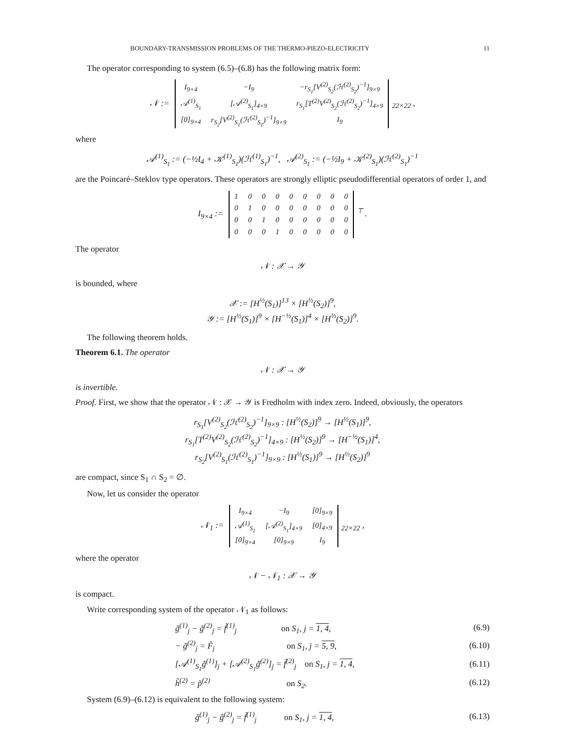BOUNDARY-TRANSMISSION PROBLEMS OF THE THERMO-PIEZO-ELECTRICITY 11
The operator corresponding to system (6.5)–(6.8) has the following matrix form:
𝒩 :=
| I<sub>9×4</sub> | −I<sub>9</sub> | −r<sub>S<sub>1</sub></sub>[V<sup>(2)</sup><sub>S<sub>2</sub></sub>(ℋ<sup>(2)</sup><sub>S<sub>2</sub></sub>)<sup>−1</sup>]<sub>9×9</sub> |
| 𝒜<sup>(1)</sup><sub>S<sub>1</sub></sub> | [𝒜<sup>(2)</sup><sub>S<sub>1</sub></sub>]<sub>4×9</sub> | r<sub>S<sub>1</sub></sub>[T<sup>(2)</sup>V<sup>(2)</sup><sub>S<sub>2</sub></sub>(ℋ<sup>(2)</sup><sub>S<sub>2</sub></sub>)<sup>−1</sup>]<sub>4×9</sub> |
| [0]<sub>9×4</sub> | r<sub>S<sub>2</sub></sub>[V<sup>(2)</sup><sub>S<sub>1</sub></sub>(ℋ<sup>(2)</sup><sub>S<sub>1</sub></sub>)<sup>−1</sup>]<sub>9×9</sub> | I<sub>9</sub> |
<sub>22×22</sub> ,
where
𝒜<sup>(1)</sup><sub>S<sub>1</sub></sub> := (−½I<sub>4</sub> + 𝒦<sup>(1)</sup><sub>S<sub>1</sub></sub>)(ℋ<sup>(1)</sup><sub>S<sub>1</sub></sub>)<sup>−1</sup>, 𝒜<sup>(2)</sup><sub>S<sub>1</sub></sub> := (−½I<sub>9</sub> + 𝒦<sup>(2)</sup><sub>S<sub>1</sub></sub>)(ℋ<sup>(2)</sup><sub>S<sub>1</sub></sub>)<sup>−1</sup>
are the Poincaré–Steklov type operators. These operators are strongly elliptic pseudodifferential operators of order 1, and
I<sub>9×4</sub> :=
| 1 | 0 | 0 | 0 | 0 | 0 | 0 | 0 | 0 |
| 0 | 1 | 0 | 0 | 0 | 0 | 0 | 0 | 0 |
| 0 | 0 | 1 | 0 | 0 | 0 | 0 | 0 | 0 |
| 0 | 0 | 0 | 1 | 0 | 0 | 0 | 0 | 0 |
<sup>⊤</sup> .
The operator
𝒩 : 𝒳 → 𝒴
is bounded, where
𝒳 := [H<sup>½</sup>(S<sub>1</sub>)]<sup>13</sup> × [H<sup>½</sup>(S<sub>2</sub>)]<sup>9</sup>,
𝒴 := [H<sup>½</sup>(S<sub>1</sub>)]<sup>9</sup> × [H<sup>−½</sup>(S<sub>1</sub>)]<sup>4</sup> × [H<sup>½</sup>(S<sub>2</sub>)]<sup>9</sup>.
The following theorem holds.
Theorem 6.1. The operator
𝒩 : 𝒳 → 𝒴
is invertible.
Proof. First, we show that the operator 𝒩 : 𝒳 → 𝒴 is Fredholm with index zero. Indeed, obviously, the operators
r<sub>S<sub>1</sub></sub>[V<sup>(2)</sup><sub>S<sub>2</sub></sub>(ℋ<sup>(2)</sup><sub>S<sub>2</sub></sub>)<sup>−1</sup>]<sub>9×9</sub> : [H<sup>½</sup>(S<sub>2</sub>)]<sup>9</sup> → [H<sup>½</sup>(S<sub>1</sub>)]<sup>9</sup>,
r<sub>S<sub>1</sub></sub>[T<sup>(2)</sup>V<sup>(2)</sup><sub>S<sub>2</sub></sub>(ℋ<sup>(2)</sup><sub>S<sub>2</sub></sub>)<sup>−1</sup>]<sub>4×9</sub> : [H<sup>½</sup>(S<sub>2</sub>)]<sup>9</sup> → [H<sup>−½</sup>(S<sub>1</sub>)]<sup>4</sup>,
r<sub>S<sub>2</sub></sub>[V<sup>(2)</sup><sub>S<sub>1</sub></sub>(ℋ<sup>(2)</sup><sub>S<sub>1</sub></sub>)<sup>−1</sup>]<sub>9×9</sub> : [H<sup>½</sup>(S<sub>1</sub>)]<sup>9</sup> → [H<sup>½</sup>(S<sub>2</sub>)]<sup>9</sup>
are compact, since S<sub>1</sub> ∩ S<sub>2</sub> = ∅.
Now, let us consider the operator
𝒩<sub>1</sub> :=
| I<sub>9×4</sub> | −I<sub>9</sub> | [0]<sub>9×9</sub> |
| 𝒜<sup>(1)</sup><sub>S<sub>1</sub></sub> | [𝒜<sup>(2)</sup><sub>S<sub>1</sub></sub>]<sub>4×9</sub> | [0]<sub>4×9</sub> |
| [0]<sub>9×4</sub> | [0]<sub>9×9</sub> | I<sub>9</sub> |
<sub>22×22</sub> ,
where the operator
𝒩 − 𝒩<sub>1</sub> : 𝒳 → 𝒴
is compact.
Write corresponding system of the operator 𝒩<sub>1</sub> as follows:
g̃<sup>(1)</sup><sub>j</sub> − g̃<sup>(2)</sup><sub>j</sub> = f̃<sup>(1)</sup><sub>j</sub> on S<sub>1</sub>, j = 1, 4, (6.9)
− g̃<sup>(2)</sup><sub>j</sub> = F̃<sub>j</sub> on S<sub>1</sub>, j = 5, 9, (6.10)
[𝒜<sup>(1)</sup><sub>S<sub>1</sub></sub>g̃<sup>(1)</sup>]<sub>j</sub> + [𝒜<sup>(2)</sup><sub>S<sub>1</sub></sub>g̃<sup>(2)</sup>]<sub>j</sub> = f̃<sup>(2)</sup><sub>j</sub> on S<sub>1</sub>, j = 1, 4, (6.11)
h̃<sup>(2)</sup> = p̃<sup>(2)</sup> on S<sub>2</sub>. (6.12)
System (6.9)–(6.12) is equivalent to the following system:
g̃<sup>(1)</sup><sub>j</sub> − g̃<sup>(2)</sup><sub>j</sub> = f̃<sup>(1)</sup><sub>j</sub> on S<sub>1</sub>, j = 1, 4, (6.13)